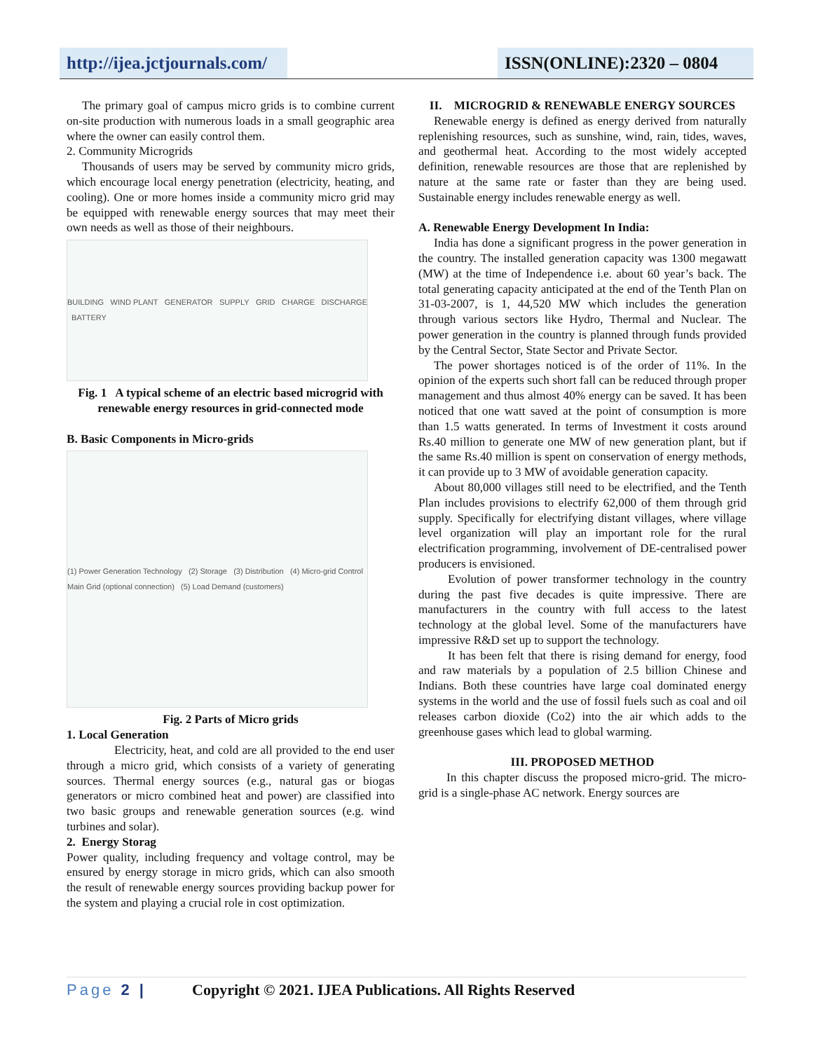http://ijea.jctjournals.com/
ISSN(ONLINE):2320 – 0804
The primary goal of campus micro grids is to combine current on-site production with numerous loads in a small geographic area where the owner can easily control them.
2. Community Microgrids
Thousands of users may be served by community micro grids, which encourage local energy penetration (electricity, heating, and cooling). One or more homes inside a community micro grid may be equipped with renewable energy sources that may meet their own needs as well as those of their neighbours.
BUILDING WIND PLANT GENERATOR SUPPLY GRID CHARGE DISCHARGE BATTERY
Fig. 1 A typical scheme of an electric based microgrid with renewable energy resources in grid-connected mode
B. Basic Components in Micro-grids
(1) Power Generation Technology (2) Storage (3) Distribution (4) Micro-grid Control Main Grid (optional connection) (5) Load Demand (customers)
Fig. 2 Parts of Micro grids
1. Local Generation
Electricity, heat, and cold are all provided to the end user through a micro grid, which consists of a variety of generating sources. Thermal energy sources (e.g., natural gas or biogas generators or micro combined heat and power) are classified into two basic groups and renewable generation sources (e.g. wind turbines and solar).
2. Energy Storag
Power quality, including frequency and voltage control, may be ensured by energy storage in micro grids, which can also smooth the result of renewable energy sources providing backup power for the system and playing a crucial role in cost optimization.
II. MICROGRID & RENEWABLE ENERGY SOURCES
Renewable energy is defined as energy derived from naturally replenishing resources, such as sunshine, wind, rain, tides, waves, and geothermal heat. According to the most widely accepted definition, renewable resources are those that are replenished by nature at the same rate or faster than they are being used. Sustainable energy includes renewable energy as well.
A. Renewable Energy Development In India:
India has done a significant progress in the power generation in the country. The installed generation capacity was 1300 megawatt (MW) at the time of Independence i.e. about 60 year’s back. The total generating capacity anticipated at the end of the Tenth Plan on 31-03-2007, is 1, 44,520 MW which includes the generation through various sectors like Hydro, Thermal and Nuclear. The power generation in the country is planned through funds provided by the Central Sector, State Sector and Private Sector.
The power shortages noticed is of the order of 11%. In the opinion of the experts such short fall can be reduced through proper management and thus almost 40% energy can be saved. It has been noticed that one watt saved at the point of consumption is more than 1.5 watts generated. In terms of Investment it costs around Rs.40 million to generate one MW of new generation plant, but if the same Rs.40 million is spent on conservation of energy methods, it can provide up to 3 MW of avoidable generation capacity.
About 80,000 villages still need to be electrified, and the Tenth Plan includes provisions to electrify 62,000 of them through grid supply. Specifically for electrifying distant villages, where village level organization will play an important role for the rural electrification programming, involvement of DE-centralised power producers is envisioned.
Evolution of power transformer technology in the country during the past five decades is quite impressive. There are manufacturers in the country with full access to the latest technology at the global level. Some of the manufacturers have impressive R&D set up to support the technology.
It has been felt that there is rising demand for energy, food and raw materials by a population of 2.5 billion Chinese and Indians. Both these countries have large coal dominated energy systems in the world and the use of fossil fuels such as coal and oil releases carbon dioxide (Co2) into the air which adds to the greenhouse gases which lead to global warming.
III. PROPOSED METHOD
In this chapter discuss the proposed micro-grid. The micro-grid is a single-phase AC network. Energy sources are
Page 2 | Copyright © 2021. IJEA Publications. All Rights Reserved